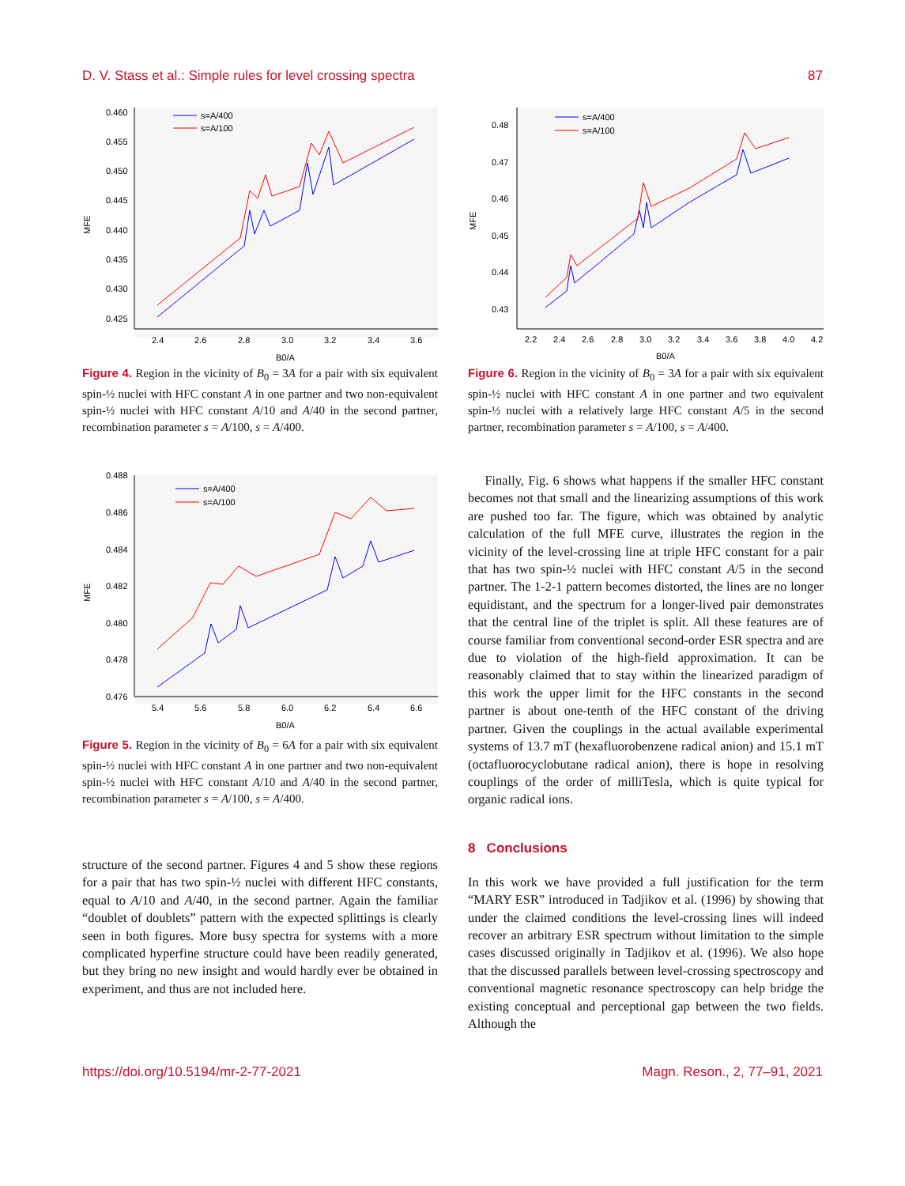D. V. Stass et al.: Simple rules for level crossing spectra 87
0.460
0.455
0.450
0.445
0.440
0.435
0.430
0.425
2.4
2.6
2.8
3.0
3.2
3.4
3.6
B0/A
MFE
s=A/400
s=A/100
Figure 4. Region in the vicinity of B<sub>0</sub> = 3A for a pair with six equivalent spin-½ nuclei with HFC constant A in one partner and two non-equivalent spin-½ nuclei with HFC constant A/10 and A/40 in the second partner, recombination parameter s = A/100, s = A/400.
0.488
0.486
0.484
0.482
0.480
0.478
0.476
5.4
5.6
5.8
6.0
6.2
6.4
6.6
B0/A
MFE
s=A/400
s=A/100
Figure 5. Region in the vicinity of B<sub>0</sub> = 6A for a pair with six equivalent spin-½ nuclei with HFC constant A in one partner and two non-equivalent spin-½ nuclei with HFC constant A/10 and A/40 in the second partner, recombination parameter s = A/100, s = A/400.
structure of the second partner. Figures 4 and 5 show these regions for a pair that has two spin-½ nuclei with different HFC constants, equal to A/10 and A/40, in the second partner. Again the familiar “doublet of doublets” pattern with the expected splittings is clearly seen in both figures. More busy spectra for systems with a more complicated hyperfine structure could have been readily generated, but they bring no new insight and would hardly ever be obtained in experiment, and thus are not included here.
0.48
0.47
0.46
0.45
0.44
0.43
2.2
2.4
2.6
2.8
3.0
3.2
3.4
3.6
3.8
4.0
4.2
B0/A
MFE
s=A/400
s=A/100
Figure 6. Region in the vicinity of B<sub>0</sub> = 3A for a pair with six equivalent spin-½ nuclei with HFC constant A in one partner and two equivalent spin-½ nuclei with a relatively large HFC constant A/5 in the second partner, recombination parameter s = A/100, s = A/400.
Finally, Fig. 6 shows what happens if the smaller HFC constant becomes not that small and the linearizing assumptions of this work are pushed too far. The figure, which was obtained by analytic calculation of the full MFE curve, illustrates the region in the vicinity of the level-crossing line at triple HFC constant for a pair that has two spin-½ nuclei with HFC constant A/5 in the second partner. The 1-2-1 pattern becomes distorted, the lines are no longer equidistant, and the spectrum for a longer-lived pair demonstrates that the central line of the triplet is split. All these features are of course familiar from conventional second-order ESR spectra and are due to violation of the high-field approximation. It can be reasonably claimed that to stay within the linearized paradigm of this work the upper limit for the HFC constants in the second partner is about one-tenth of the HFC constant of the driving partner. Given the couplings in the actual available experimental systems of 13.7 mT (hexafluorobenzene radical anion) and 15.1 mT (octafluorocyclobutane radical anion), there is hope in resolving couplings of the order of milliTesla, which is quite typical for organic radical ions.
8 Conclusions
In this work we have provided a full justification for the term “MARY ESR” introduced in Tadjikov et al. (1996) by showing that under the claimed conditions the level-crossing lines will indeed recover an arbitrary ESR spectrum without limitation to the simple cases discussed originally in Tadjikov et al. (1996). We also hope that the discussed parallels between level-crossing spectroscopy and conventional magnetic resonance spectroscopy can help bridge the existing conceptual and perceptional gap between the two fields. Although the
https://doi.org/10.5194/mr-2-77-2021 Magn. Reson., 2, 77–91, 2021